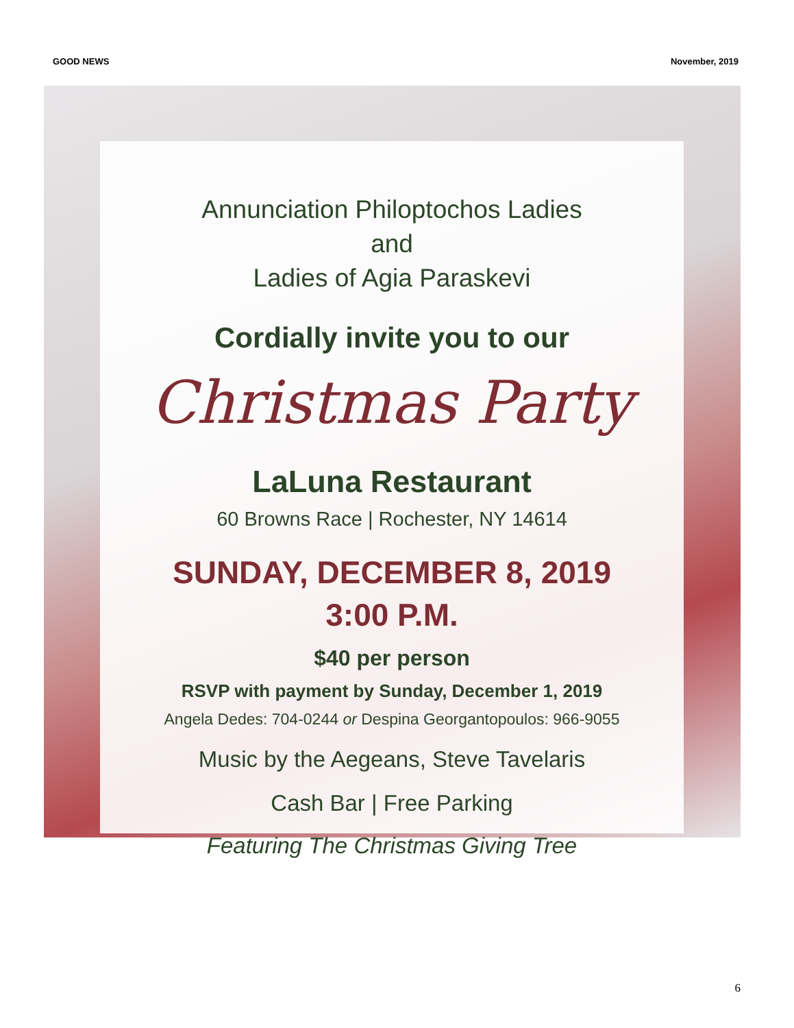GOOD NEWS November, 2019
Annunciation Philoptochos Ladies
and
Ladies of Agia Paraskevi
Cordially invite you to our
Christmas Party
LaLuna Restaurant
60 Browns Race | Rochester, NY 14614
SUNDAY, DECEMBER 8, 2019
3:00 P.M.
$40 per person
RSVP with payment by Sunday, December 1, 2019
Angela Dedes: 704-0244 or Despina Georgantopoulos: 966-9055
Music by the Aegeans, Steve Tavelaris
Cash Bar | Free Parking
Featuring The Christmas Giving Tree
6